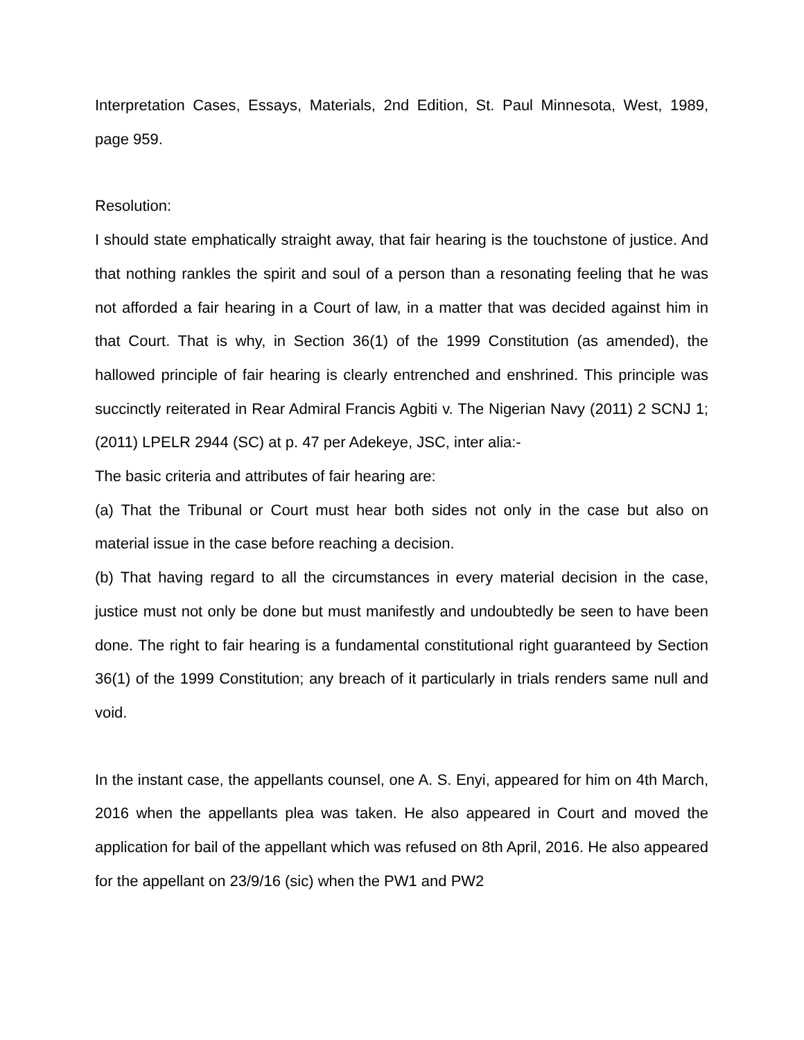Interpretation Cases, Essays, Materials, 2nd Edition, St. Paul Minnesota, West, 1989, page 959.
Resolution:
I should state emphatically straight away, that fair hearing is the touchstone of justice. And that nothing rankles the spirit and soul of a person than a resonating feeling that he was not afforded a fair hearing in a Court of law, in a matter that was decided against him in that Court. That is why, in Section 36(1) of the 1999 Constitution (as amended), the hallowed principle of fair hearing is clearly entrenched and enshrined. This principle was succinctly reiterated in Rear Admiral Francis Agbiti v. The Nigerian Navy (2011) 2 SCNJ 1; (2011) LPELR 2944 (SC) at p. 47 per Adekeye, JSC, inter alia:-
The basic criteria and attributes of fair hearing are:
(a) That the Tribunal or Court must hear both sides not only in the case but also on material issue in the case before reaching a decision.
(b) That having regard to all the circumstances in every material decision in the case, justice must not only be done but must manifestly and undoubtedly be seen to have been done. The right to fair hearing is a fundamental constitutional right guaranteed by Section 36(1) of the 1999 Constitution; any breach of it particularly in trials renders same null and void.
In the instant case, the appellants counsel, one A. S. Enyi, appeared for him on 4th March, 2016 when the appellants plea was taken. He also appeared in Court and moved the application for bail of the appellant which was refused on 8th April, 2016. He also appeared for the appellant on 23/9/16 (sic) when the PW1 and PW2